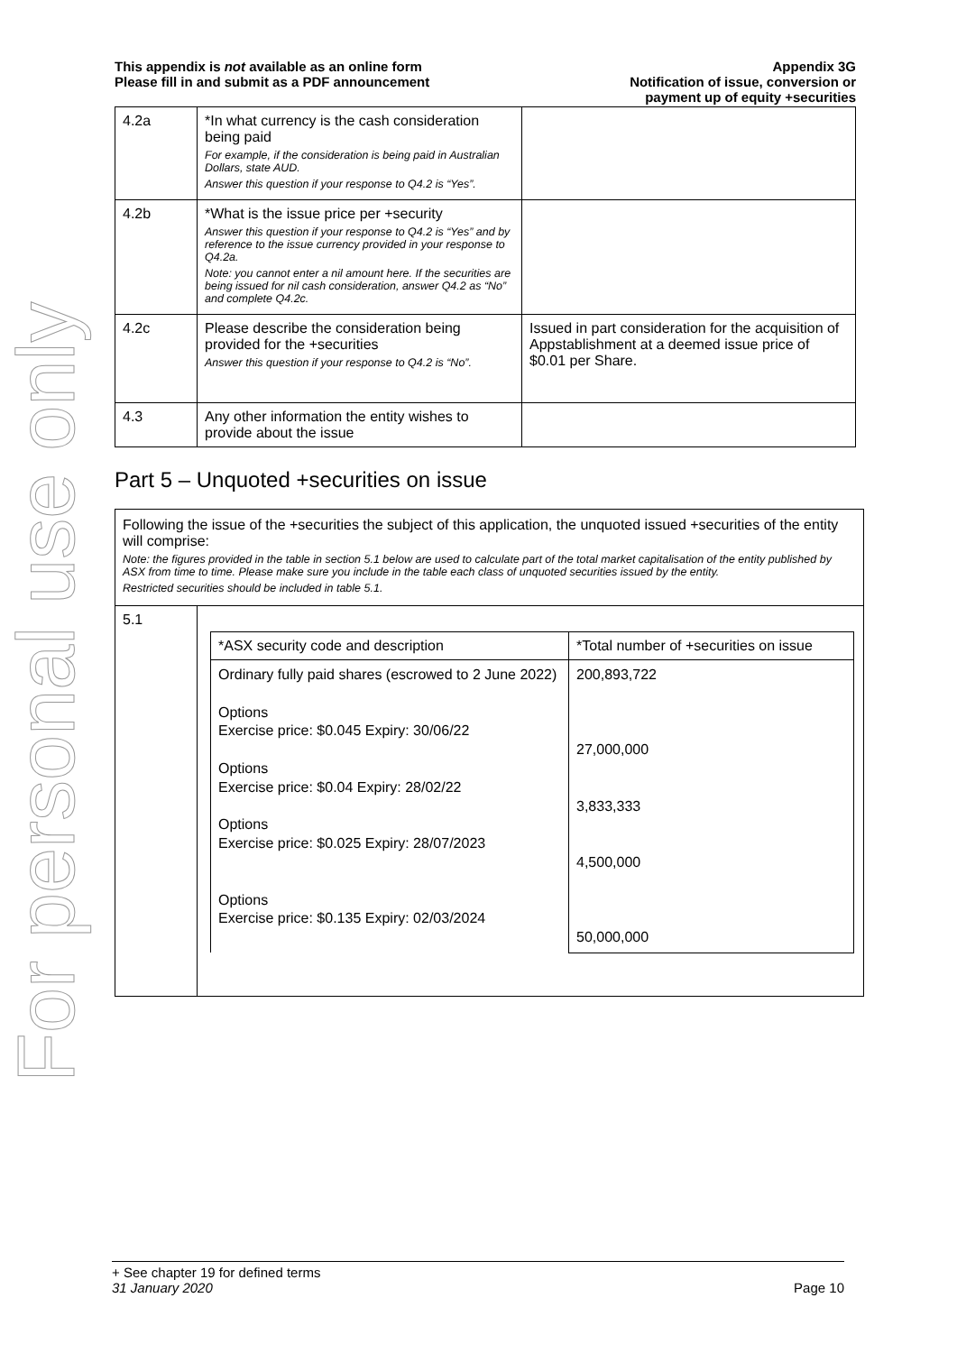For personal use only
This appendix is not available as an online form
Please fill in and submit as a PDF announcement
Appendix 3G
Notification of issue, conversion or
payment up of equity +securities
| 4.2a | *In what currency is the cash consideration being paid For example, if the consideration is being paid in Australian Dollars, state AUD. Answer this question if your response to Q4.2 is “Yes”. | |
| 4.2b | *What is the issue price per +security Answer this question if your response to Q4.2 is “Yes” and by reference to the issue currency provided in your response to Q4.2a. Note: you cannot enter a nil amount here. If the securities are being issued for nil cash consideration, answer Q4.2 as “No” and complete Q4.2c. | |
| 4.2c | Please describe the consideration being provided for the +securities Answer this question if your response to Q4.2 is “No”. | Issued in part consideration for the acquisition of Appstablishment at a deemed issue price of $0.01 per Share. |
| 4.3 | Any other information the entity wishes to provide about the issue | |
Part 5 – Unquoted +securities on issue
Following the issue of the +securities the subject of this application, the unquoted issued +securities of the entity will comprise:
Note: the figures provided in the table in section 5.1 below are used to calculate part of the total market capitalisation of the entity published by ASX from time to time. Please make sure you include in the table each class of unquoted securities issued by the entity.
Restricted securities should be included in table 5.1.
| 5.1 | / *ASX security code and description / *Total number of +securities on issue / / Ordinary fully paid shares (escrowed to 2 June 2022) Options Exercise price: $0.045 Expiry: 30/06/22 Options Exercise price: $0.04 Expiry: 28/02/22 Options Exercise price: $0.025 Expiry: 28/07/2023 Options Exercise price: $0.135 Expiry: 02/03/2024 / 200,893,722 27,000,000 3,833,333 4,500,000 50,000,000 / |
+ See chapter 19 for defined terms
31 January 2020 Page 10